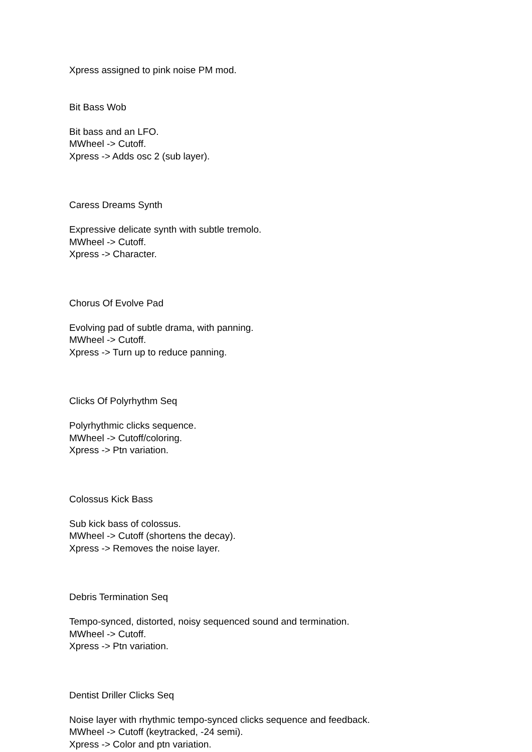Xpress assigned to pink noise PM mod.
Bit Bass Wob
Bit bass and an LFO.
MWheel -> Cutoff.
Xpress -> Adds osc 2 (sub layer).
Caress Dreams Synth
Expressive delicate synth with subtle tremolo.
MWheel -> Cutoff.
Xpress -> Character.
Chorus Of Evolve Pad
Evolving pad of subtle drama, with panning.
MWheel -> Cutoff.
Xpress -> Turn up to reduce panning.
Clicks Of Polyrhythm Seq
Polyrhythmic clicks sequence.
MWheel -> Cutoff/coloring.
Xpress -> Ptn variation.
Colossus Kick Bass
Sub kick bass of colossus.
MWheel -> Cutoff (shortens the decay).
Xpress -> Removes the noise layer.
Debris Termination Seq
Tempo-synced, distorted, noisy sequenced sound and termination.
MWheel -> Cutoff.
Xpress -> Ptn variation.
Dentist Driller Clicks Seq
Noise layer with rhythmic tempo-synced clicks sequence and feedback.
MWheel -> Cutoff (keytracked, -24 semi).
Xpress -> Color and ptn variation.